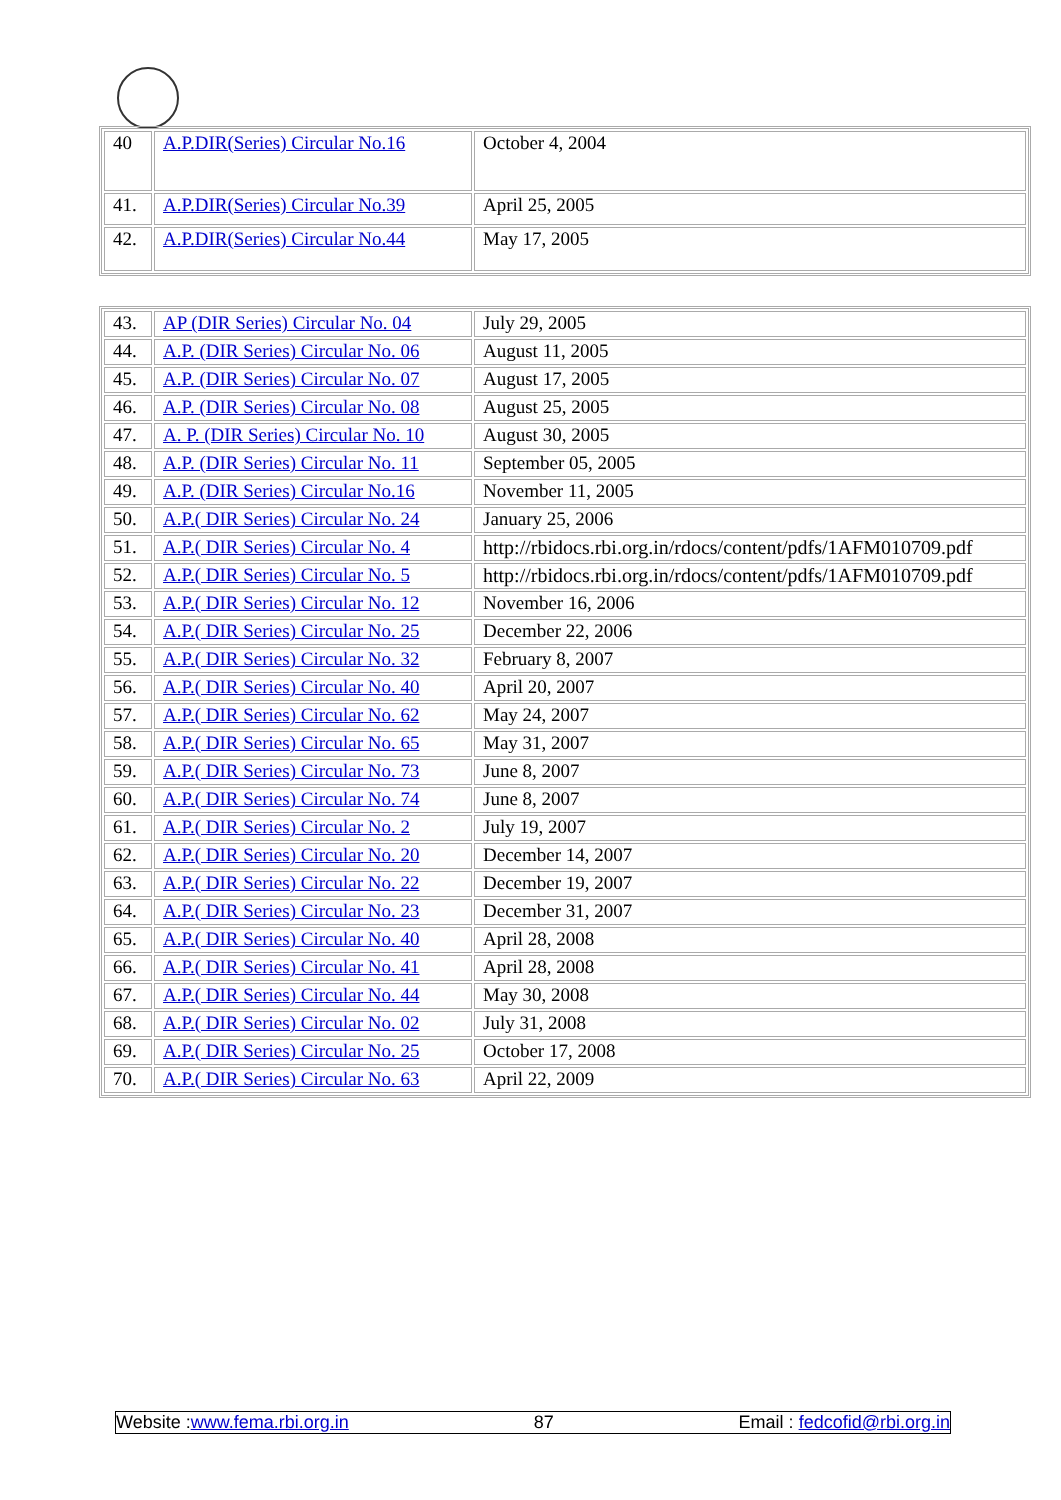| 40 | A.P.DIR(Series) Circular No.16 | October 4, 2004 |
| 41. | A.P.DIR(Series) Circular No.39 | April 25, 2005 |
| 42. | A.P.DIR(Series) Circular No.44 | May 17, 2005 |
| 43. | AP (DIR Series) Circular No. 04 | July 29, 2005 |
| 44. | A.P. (DIR Series) Circular No. 06 | August 11, 2005 |
| 45. | A.P. (DIR Series) Circular No. 07 | August 17, 2005 |
| 46. | A.P. (DIR Series) Circular No. 08 | August 25, 2005 |
| 47. | A. P. (DIR Series) Circular No. 10 | August 30, 2005 |
| 48. | A.P. (DIR Series) Circular No. 11 | September 05, 2005 |
| 49. | A.P. (DIR Series) Circular No.16 | November 11, 2005 |
| 50. | A.P.( DIR Series) Circular No. 24 | January 25, 2006 |
| 51. | A.P.( DIR Series) Circular No. 4 | http://rbidocs.rbi.org.in/rdocs/content/pdfs/1AFM010709.pdf |
| 52. | A.P.( DIR Series) Circular No. 5 | http://rbidocs.rbi.org.in/rdocs/content/pdfs/1AFM010709.pdf |
| 53. | A.P.( DIR Series) Circular No. 12 | November 16, 2006 |
| 54. | A.P.( DIR Series) Circular No. 25 | December 22, 2006 |
| 55. | A.P.( DIR Series) Circular No. 32 | February 8, 2007 |
| 56. | A.P.( DIR Series) Circular No. 40 | April 20, 2007 |
| 57. | A.P.( DIR Series) Circular No. 62 | May 24, 2007 |
| 58. | A.P.( DIR Series) Circular No. 65 | May 31, 2007 |
| 59. | A.P.( DIR Series) Circular No. 73 | June 8, 2007 |
| 60. | A.P.( DIR Series) Circular No. 74 | June 8, 2007 |
| 61. | A.P.( DIR Series) Circular No. 2 | July 19, 2007 |
| 62. | A.P.( DIR Series) Circular No. 20 | December 14, 2007 |
| 63. | A.P.( DIR Series) Circular No. 22 | December 19, 2007 |
| 64. | A.P.( DIR Series) Circular No. 23 | December 31, 2007 |
| 65. | A.P.( DIR Series) Circular No. 40 | April 28, 2008 |
| 66. | A.P.( DIR Series) Circular No. 41 | April 28, 2008 |
| 67. | A.P.( DIR Series) Circular No. 44 | May 30, 2008 |
| 68. | A.P.( DIR Series) Circular No. 02 | July 31, 2008 |
| 69. | A.P.( DIR Series) Circular No. 25 | October 17, 2008 |
| 70. | A.P.( DIR Series) Circular No. 63 | April 22, 2009 |
Website :www.fema.rbi.org.in 87 Email : fedcofid@rbi.org.in